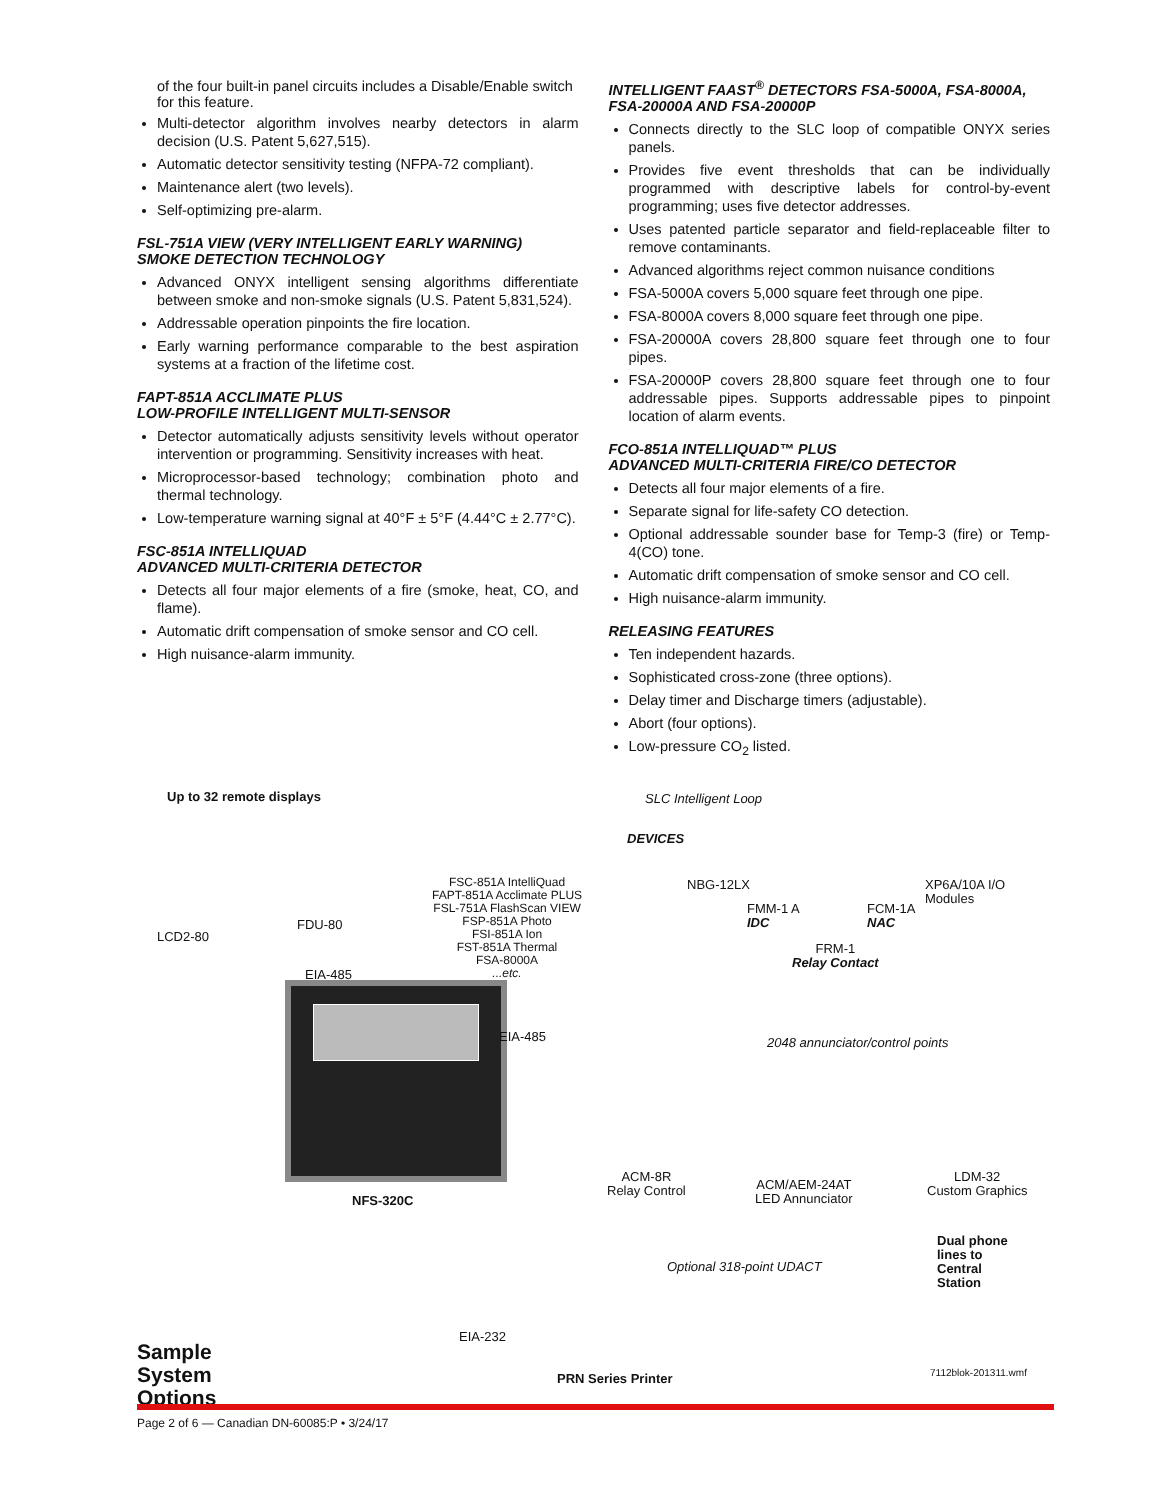of the four built-in panel circuits includes a Disable/Enable switch for this feature.
Multi-detector algorithm involves nearby detectors in alarm decision (U.S. Patent 5,627,515).
Automatic detector sensitivity testing (NFPA-72 compliant).
Maintenance alert (two levels).
Self-optimizing pre-alarm.
FSL-751A VIEW (VERY INTELLIGENT EARLY WARNING) SMOKE DETECTION TECHNOLOGY
Advanced ONYX intelligent sensing algorithms differentiate between smoke and non-smoke signals (U.S. Patent 5,831,524).
Addressable operation pinpoints the fire location.
Early warning performance comparable to the best aspiration systems at a fraction of the lifetime cost.
FAPT-851A ACCLIMATE PLUS
LOW-PROFILE INTELLIGENT MULTI-SENSOR
Detector automatically adjusts sensitivity levels without operator intervention or programming. Sensitivity increases with heat.
Microprocessor-based technology; combination photo and thermal technology.
Low-temperature warning signal at 40°F ± 5°F (4.44°C ± 2.77°C).
FSC-851A INTELLIQUAD
ADVANCED MULTI-CRITERIA DETECTOR
Detects all four major elements of a fire (smoke, heat, CO, and flame).
Automatic drift compensation of smoke sensor and CO cell.
High nuisance-alarm immunity.
INTELLIGENT FAAST<sup>®</sup> DETECTORS FSA-5000A, FSA-8000A, FSA-20000A AND FSA-20000P
Connects directly to the SLC loop of compatible ONYX series panels.
Provides five event thresholds that can be individually programmed with descriptive labels for control-by-event programming; uses five detector addresses.
Uses patented particle separator and field-replaceable filter to remove contaminants.
Advanced algorithms reject common nuisance conditions
FSA-5000A covers 5,000 square feet through one pipe.
FSA-8000A covers 8,000 square feet through one pipe.
FSA-20000A covers 28,800 square feet through one to four pipes.
FSA-20000P covers 28,800 square feet through one to four addressable pipes. Supports addressable pipes to pinpoint location of alarm events.
FCO-851A INTELLIQUAD™ PLUS
ADVANCED MULTI-CRITERIA FIRE/CO DETECTOR
Detects all four major elements of a fire.
Separate signal for life-safety CO detection.
Optional addressable sounder base for Temp-3 (fire) or Temp-4(CO) tone.
Automatic drift compensation of smoke sensor and CO cell.
High nuisance-alarm immunity.
RELEASING FEATURES
Ten independent hazards.
Sophisticated cross-zone (three options).
Delay timer and Discharge timers (adjustable).
Abort (four options).
Low-pressure CO<sub>2</sub> listed.
Up to 32 remote displays SLC Intelligent Loop
DEVICES
LCD2-80
FDU-80
FSC-851A IntelliQuad
FAPT-851A Acclimate PLUS
FSL-751A FlashScan VIEW
FSP-851A Photo
FSI-851A Ion
FST-851A Thermal
FSA-8000A
...etc.
NBG-12LX
FMM-1 A
IDC
FRM-1
Relay Contact
FCM-1A
NAC
XP6A/10A I/O Modules
EIA-485
EIA-485
2048 annunciator/control points
ACM-8R
Relay Control
ACM/AEM-24AT
LED Annunciator
LDM-32
Custom Graphics
NFS-320C
Dual phone
lines to
Central
Station
Optional 318-point UDACT
EIA-232
PRN Series Printer
7112blok-201311.wmf
Sample
System
Options
Page 2 of 6 — Canadian DN-60085:P • 3/24/17